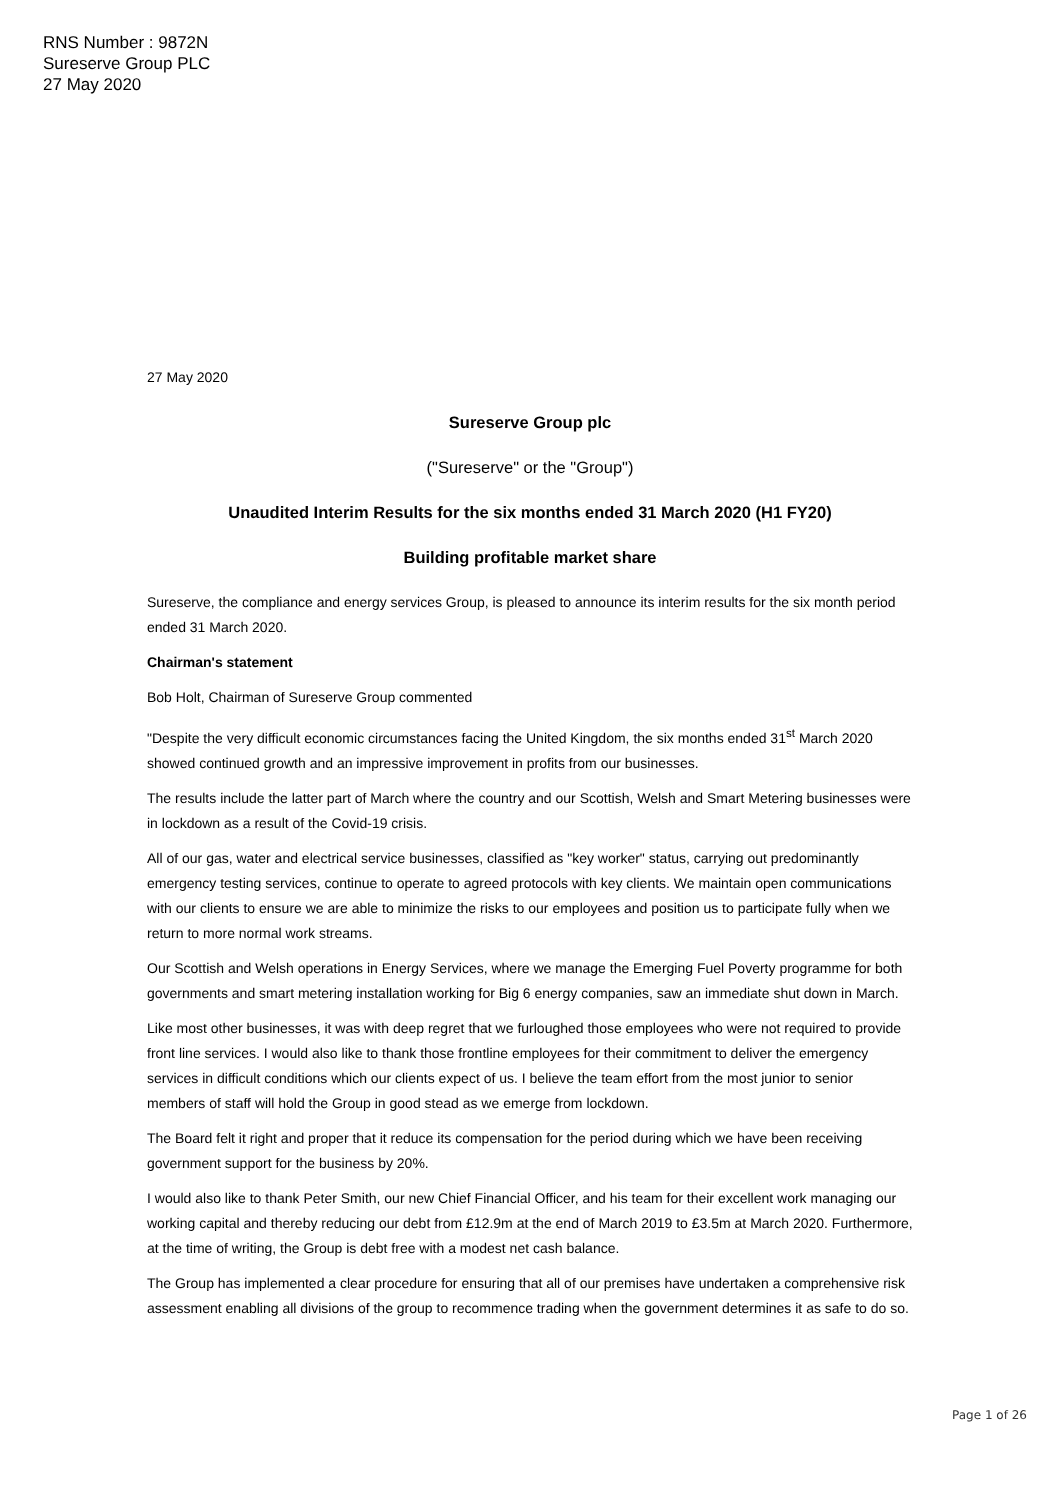RNS Number : 9872N
Sureserve Group PLC
27 May 2020
27 May 2020
Sureserve Group plc
("Sureserve" or the "Group")
Unaudited Interim Results for the six months ended 31 March 2020 (H1 FY20)
Building profitable market share
Sureserve, the compliance and energy services Group, is pleased to announce its interim results for the six month period ended 31 March 2020.
Chairman's statement
Bob Holt, Chairman of Sureserve Group commented
"Despite the very difficult economic circumstances facing the United Kingdom, the six months ended 31<sup>st</sup> March 2020 showed continued growth and an impressive improvement in profits from our businesses.
The results include the latter part of March where the country and our Scottish, Welsh and Smart Metering businesses were in lockdown as a result of the Covid-19 crisis.
All of our gas, water and electrical service businesses, classified as "key worker" status, carrying out predominantly emergency testing services, continue to operate to agreed protocols with key clients. We maintain open communications with our clients to ensure we are able to minimize the risks to our employees and position us to participate fully when we return to more normal work streams.
Our Scottish and Welsh operations in Energy Services, where we manage the Emerging Fuel Poverty programme for both governments and smart metering installation working for Big 6 energy companies, saw an immediate shut down in March.
Like most other businesses, it was with deep regret that we furloughed those employees who were not required to provide front line services. I would also like to thank those frontline employees for their commitment to deliver the emergency services in difficult conditions which our clients expect of us. I believe the team effort from the most junior to senior members of staff will hold the Group in good stead as we emerge from lockdown.
The Board felt it right and proper that it reduce its compensation for the period during which we have been receiving government support for the business by 20%.
I would also like to thank Peter Smith, our new Chief Financial Officer, and his team for their excellent work managing our working capital and thereby reducing our debt from £12.9m at the end of March 2019 to £3.5m at March 2020. Furthermore, at the time of writing, the Group is debt free with a modest net cash balance.
The Group has implemented a clear procedure for ensuring that all of our premises have undertaken a comprehensive risk assessment enabling all divisions of the group to recommence trading when the government determines it as safe to do so.
Page 1 of 26